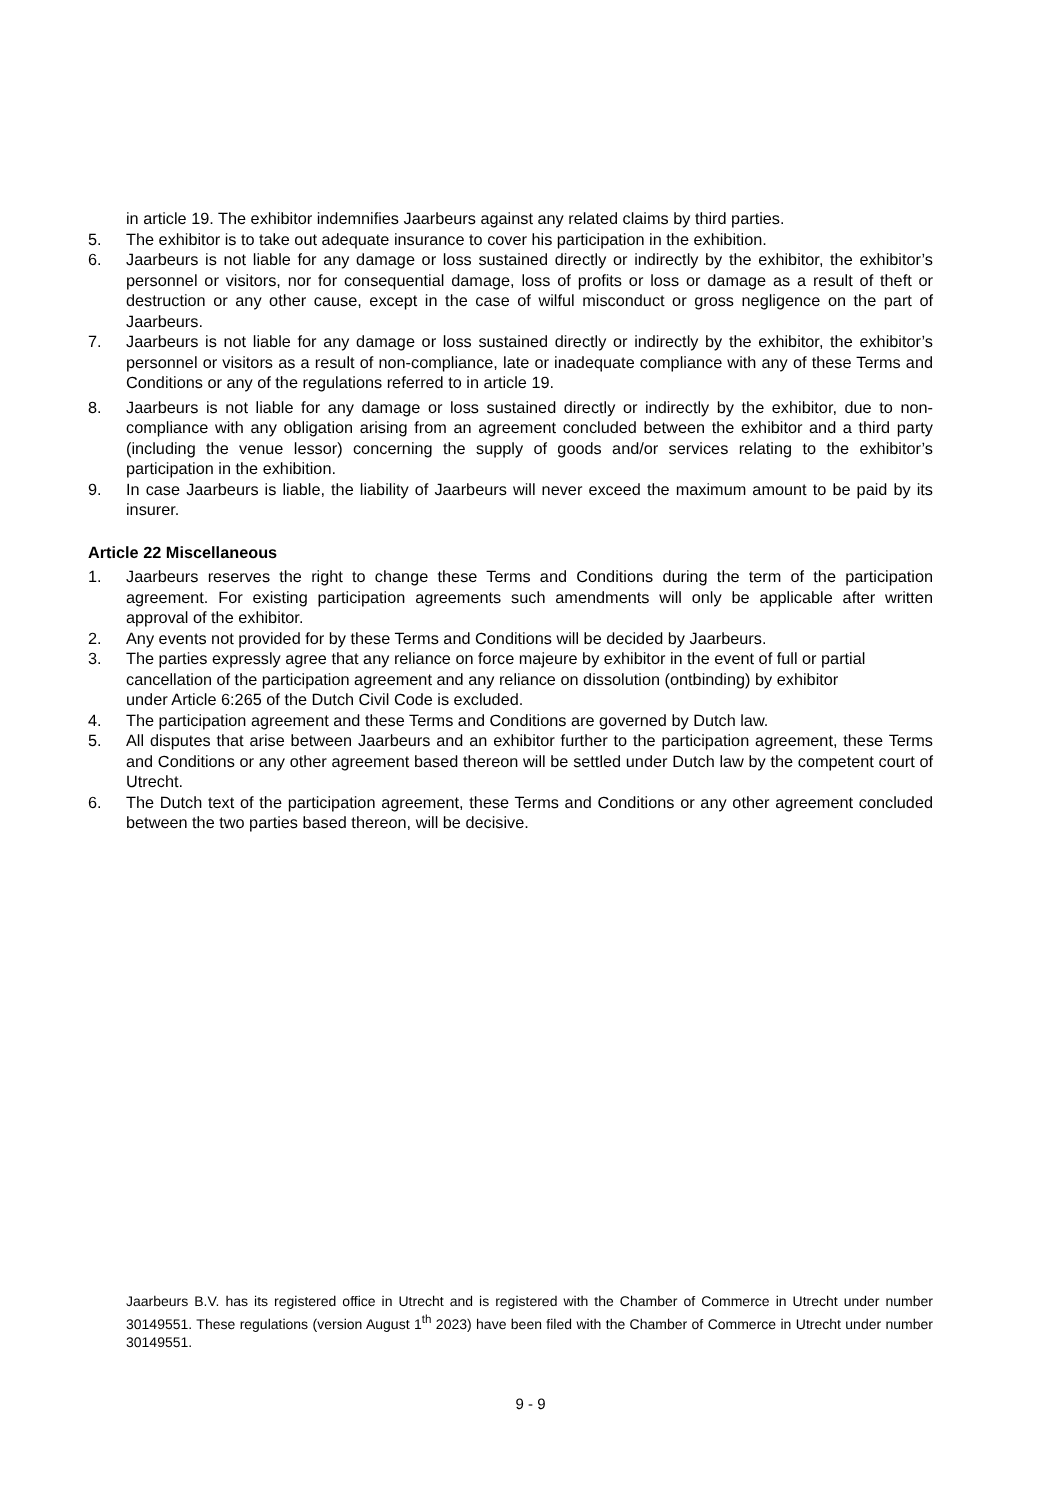in article 19. The exhibitor indemnifies Jaarbeurs against any related claims by third parties.
5. The exhibitor is to take out adequate insurance to cover his participation in the exhibition.
6. Jaarbeurs is not liable for any damage or loss sustained directly or indirectly by the exhibitor, the exhibitor’s personnel or visitors, nor for consequential damage, loss of profits or loss or damage as a result of theft or destruction or any other cause, except in the case of wilful misconduct or gross negligence on the part of Jaarbeurs.
7. Jaarbeurs is not liable for any damage or loss sustained directly or indirectly by the exhibitor, the exhibitor’s personnel or visitors as a result of non-compliance, late or inadequate compliance with any of these Terms and Conditions or any of the regulations referred to in article 19.
8. Jaarbeurs is not liable for any damage or loss sustained directly or indirectly by the exhibitor, due to non-compliance with any obligation arising from an agreement concluded between the exhibitor and a third party (including the venue lessor) concerning the supply of goods and/or services relating to the exhibitor’s participation in the exhibition.
9. In case Jaarbeurs is liable, the liability of Jaarbeurs will never exceed the maximum amount to be paid by its insurer.
Article 22 Miscellaneous
1. Jaarbeurs reserves the right to change these Terms and Conditions during the term of the participation agreement. For existing participation agreements such amendments will only be applicable after written approval of the exhibitor.
2. Any events not provided for by these Terms and Conditions will be decided by Jaarbeurs.
3. The parties expressly agree that any reliance on force majeure by exhibitor in the event of full or partial cancellation of the participation agreement and any reliance on dissolution (ontbinding) by exhibitor under Article 6:265 of the Dutch Civil Code is excluded.
4. The participation agreement and these Terms and Conditions are governed by Dutch law.
5. All disputes that arise between Jaarbeurs and an exhibitor further to the participation agreement, these Terms and Conditions or any other agreement based thereon will be settled under Dutch law by the competent court of Utrecht.
6. The Dutch text of the participation agreement, these Terms and Conditions or any other agreement concluded between the two parties based thereon, will be decisive.
Jaarbeurs B.V. has its registered office in Utrecht and is registered with the Chamber of Commerce in Utrecht under number 30149551. These regulations (version August 1<sup>th</sup> 2023) have been filed with the Chamber of Commerce in Utrecht under number 30149551.
9 - 9